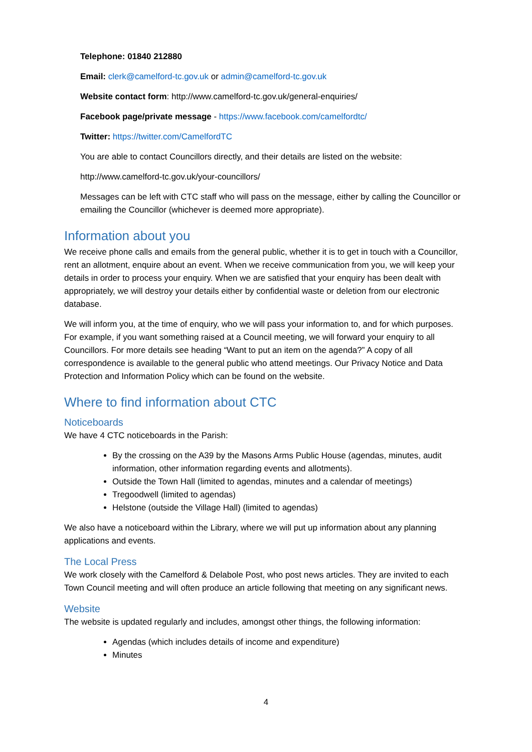Telephone: 01840 212880
Email: clerk@camelford-tc.gov.uk or admin@camelford-tc.gov.uk
Website contact form: http://www.camelford-tc.gov.uk/general-enquiries/
Facebook page/private message - https://www.facebook.com/camelfordtc/
Twitter: https://twitter.com/CamelfordTC
You are able to contact Councillors directly, and their details are listed on the website:
http://www.camelford-tc.gov.uk/your-councillors/
Messages can be left with CTC staff who will pass on the message, either by calling the Councillor or emailing the Councillor (whichever is deemed more appropriate).
Information about you
We receive phone calls and emails from the general public, whether it is to get in touch with a Councillor, rent an allotment, enquire about an event. When we receive communication from you, we will keep your details in order to process your enquiry. When we are satisfied that your enquiry has been dealt with appropriately, we will destroy your details either by confidential waste or deletion from our electronic database.
We will inform you, at the time of enquiry, who we will pass your information to, and for which purposes. For example, if you want something raised at a Council meeting, we will forward your enquiry to all Councillors. For more details see heading “Want to put an item on the agenda?” A copy of all correspondence is available to the general public who attend meetings. Our Privacy Notice and Data Protection and Information Policy which can be found on the website.
Where to find information about CTC
Noticeboards
We have 4 CTC noticeboards in the Parish:
By the crossing on the A39 by the Masons Arms Public House (agendas, minutes, audit information, other information regarding events and allotments).
Outside the Town Hall (limited to agendas, minutes and a calendar of meetings)
Tregoodwell (limited to agendas)
Helstone (outside the Village Hall) (limited to agendas)
We also have a noticeboard within the Library, where we will put up information about any planning applications and events.
The Local Press
We work closely with the Camelford & Delabole Post, who post news articles. They are invited to each Town Council meeting and will often produce an article following that meeting on any significant news.
Website
The website is updated regularly and includes, amongst other things, the following information:
Agendas (which includes details of income and expenditure)
Minutes
4